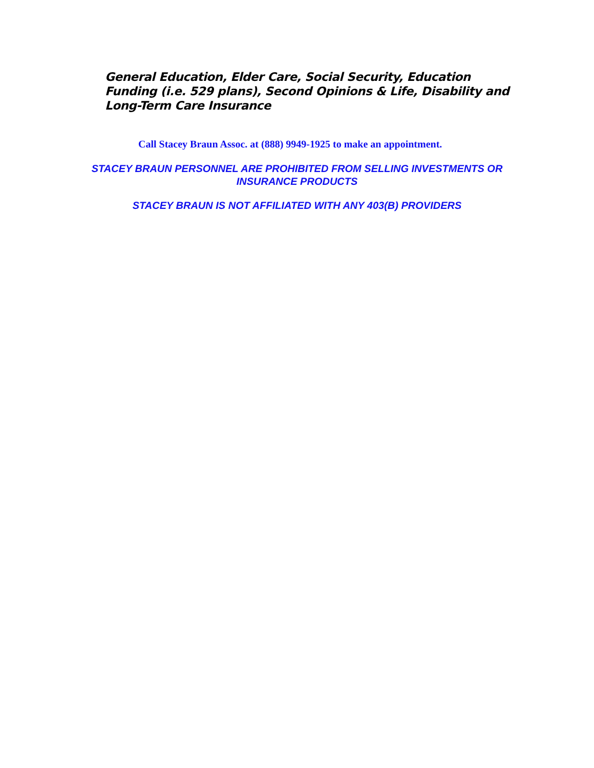General Education, Elder Care, Social Security, Education Funding (i.e. 529 plans), Second Opinions & Life, Disability and Long-Term Care Insurance
Call Stacey Braun Assoc. at (888) 9949-1925 to make an appointment.
STACEY BRAUN PERSONNEL ARE PROHIBITED FROM SELLING INVESTMENTS OR
INSURANCE PRODUCTS
STACEY BRAUN IS NOT AFFILIATED WITH ANY 403(B) PROVIDERS